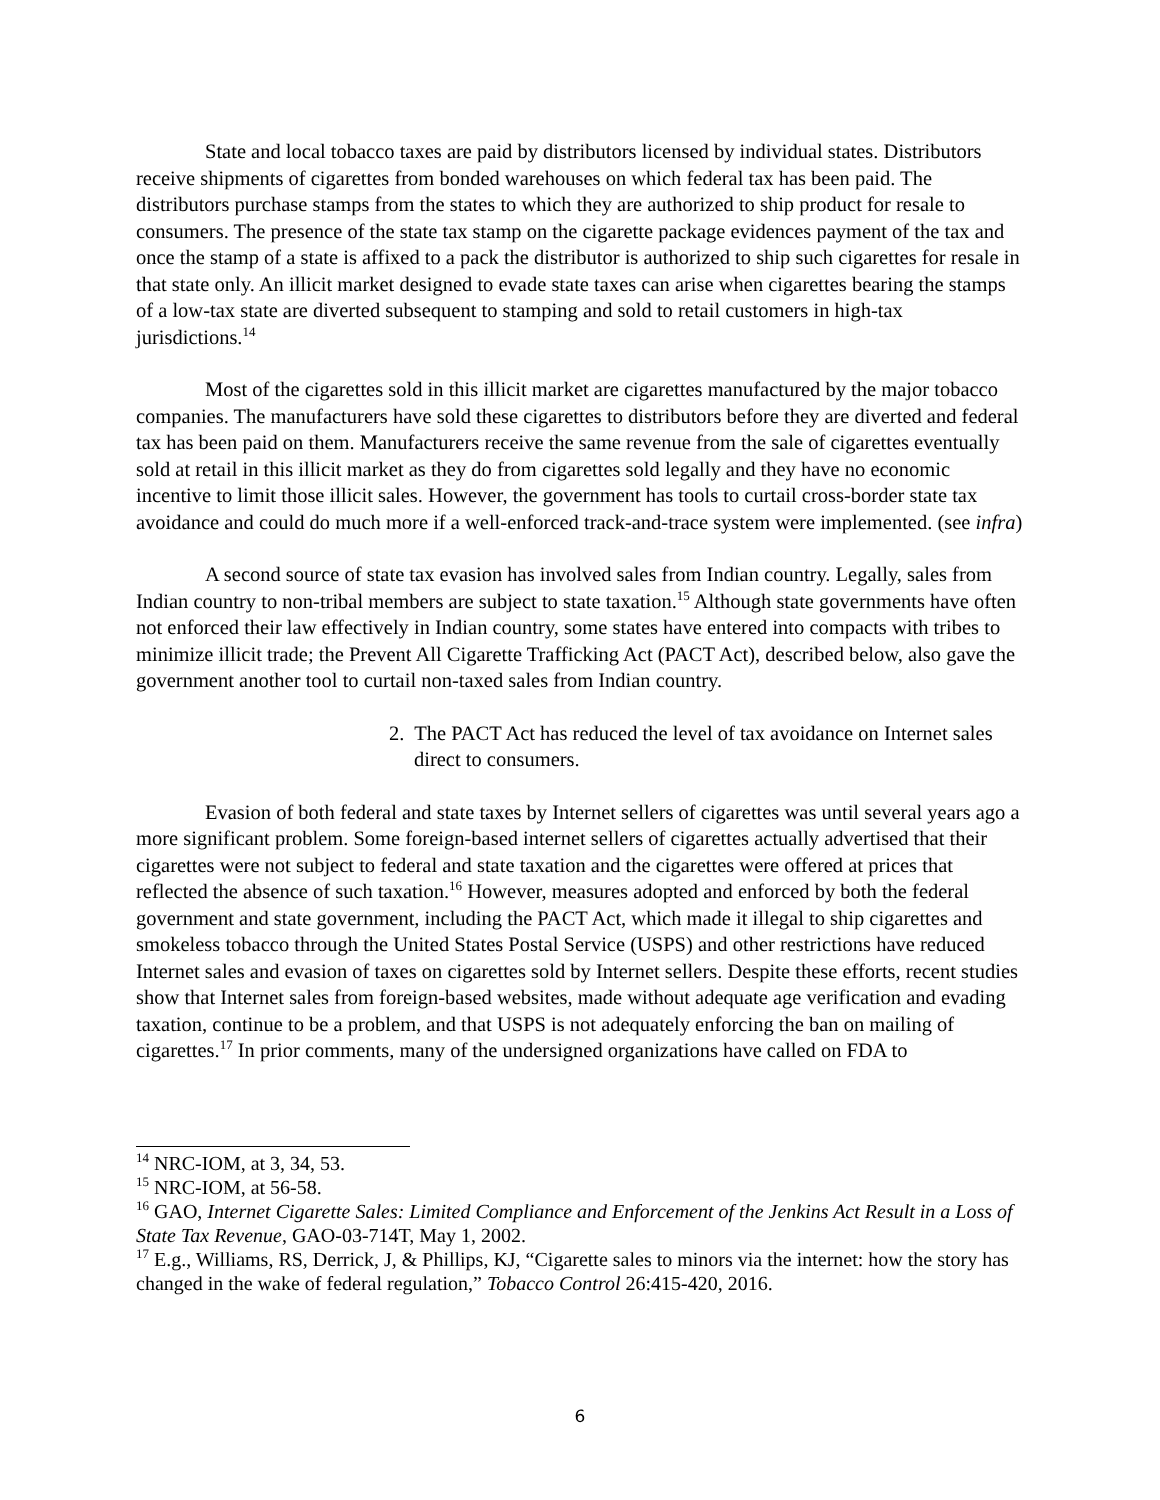State and local tobacco taxes are paid by distributors licensed by individual states. Distributors receive shipments of cigarettes from bonded warehouses on which federal tax has been paid. The distributors purchase stamps from the states to which they are authorized to ship product for resale to consumers. The presence of the state tax stamp on the cigarette package evidences payment of the tax and once the stamp of a state is affixed to a pack the distributor is authorized to ship such cigarettes for resale in that state only. An illicit market designed to evade state taxes can arise when cigarettes bearing the stamps of a low-tax state are diverted subsequent to stamping and sold to retail customers in high-tax jurisdictions.<sup>14</sup>
Most of the cigarettes sold in this illicit market are cigarettes manufactured by the major tobacco companies. The manufacturers have sold these cigarettes to distributors before they are diverted and federal tax has been paid on them. Manufacturers receive the same revenue from the sale of cigarettes eventually sold at retail in this illicit market as they do from cigarettes sold legally and they have no economic incentive to limit those illicit sales. However, the government has tools to curtail cross-border state tax avoidance and could do much more if a well-enforced track-and-trace system were implemented. (see infra)
A second source of state tax evasion has involved sales from Indian country. Legally, sales from Indian country to non-tribal members are subject to state taxation.<sup>15</sup> Although state governments have often not enforced their law effectively in Indian country, some states have entered into compacts with tribes to minimize illicit trade; the Prevent All Cigarette Trafficking Act (PACT Act), described below, also gave the government another tool to curtail non-taxed sales from Indian country.
2. The PACT Act has reduced the level of tax avoidance on Internet sales direct to consumers.
Evasion of both federal and state taxes by Internet sellers of cigarettes was until several years ago a more significant problem. Some foreign-based internet sellers of cigarettes actually advertised that their cigarettes were not subject to federal and state taxation and the cigarettes were offered at prices that reflected the absence of such taxation.<sup>16</sup> However, measures adopted and enforced by both the federal government and state government, including the PACT Act, which made it illegal to ship cigarettes and smokeless tobacco through the United States Postal Service (USPS) and other restrictions have reduced Internet sales and evasion of taxes on cigarettes sold by Internet sellers. Despite these efforts, recent studies show that Internet sales from foreign-based websites, made without adequate age verification and evading taxation, continue to be a problem, and that USPS is not adequately enforcing the ban on mailing of cigarettes.<sup>17</sup> In prior comments, many of the undersigned organizations have called on FDA to
<sup>14</sup> NRC-IOM, at 3, 34, 53.
<sup>15</sup> NRC-IOM, at 56-58.
<sup>16</sup> GAO, Internet Cigarette Sales: Limited Compliance and Enforcement of the Jenkins Act Result in a Loss of State Tax Revenue, GAO-03-714T, May 1, 2002.
<sup>17</sup> E.g., Williams, RS, Derrick, J, & Phillips, KJ, “Cigarette sales to minors via the internet: how the story has changed in the wake of federal regulation,” Tobacco Control 26:415-420, 2016.
6